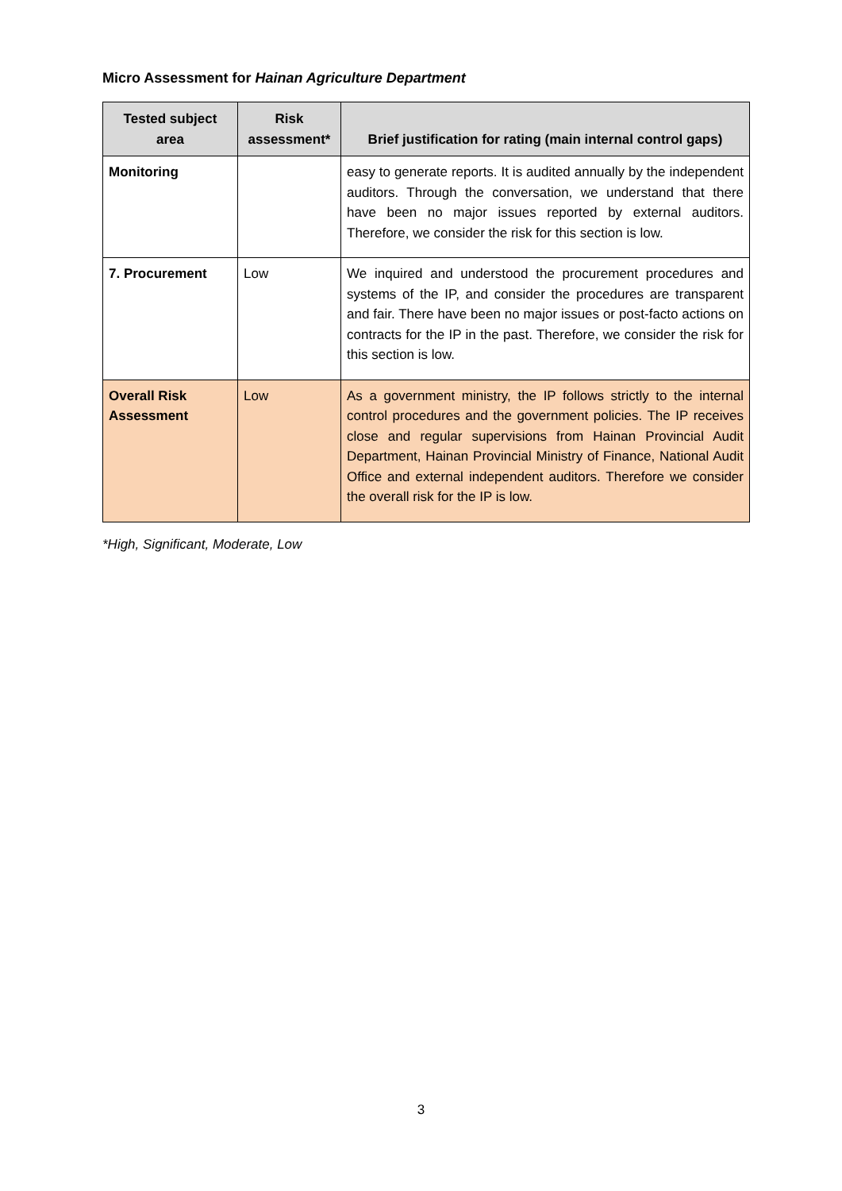Micro Assessment for Hainan Agriculture Department
| Tested subject area | Risk assessment* | Brief justification for rating (main internal control gaps) |
| --- | --- | --- |
| Monitoring | | easy to generate reports. It is audited annually by the independent auditors. Through the conversation, we understand that there have been no major issues reported by external auditors. Therefore, we consider the risk for this section is low. |
| 7. Procurement | Low | We inquired and understood the procurement procedures and systems of the IP, and consider the procedures are transparent and fair. There have been no major issues or post-facto actions on contracts for the IP in the past. Therefore, we consider the risk for this section is low. |
| Overall Risk Assessment | Low | As a government ministry, the IP follows strictly to the internal control procedures and the government policies. The IP receives close and regular supervisions from Hainan Provincial Audit Department, Hainan Provincial Ministry of Finance, National Audit Office and external independent auditors. Therefore we consider the overall risk for the IP is low. |
*High, Significant, Moderate, Low
3